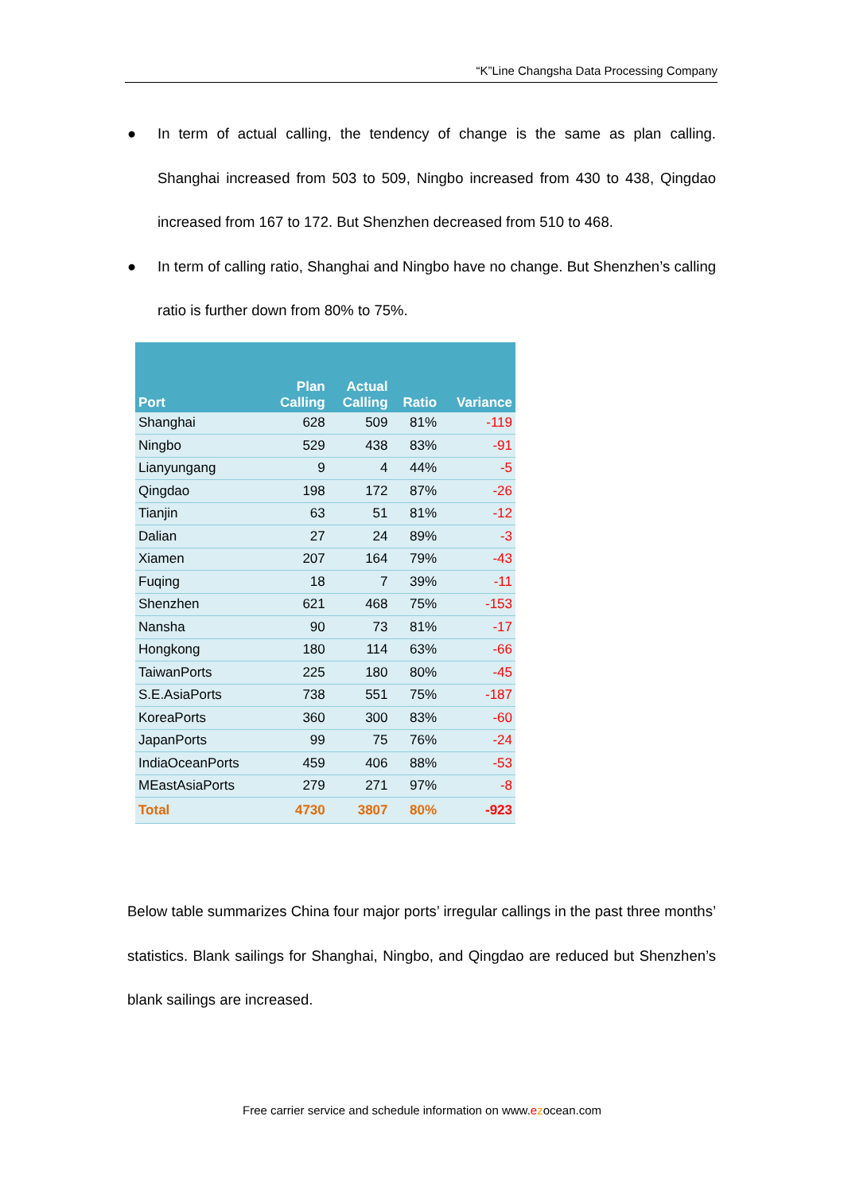“K”Line Changsha Data Processing Company
● In term of actual calling, the tendency of change is the same as plan calling. Shanghai increased from 503 to 509, Ningbo increased from 430 to 438, Qingdao increased from 167 to 172. But Shenzhen decreased from 510 to 468.
● In term of calling ratio, Shanghai and Ningbo have no change. But Shenzhen’s calling ratio is further down from 80% to 75%.
| Port | Plan Calling | Actual Calling | Ratio | Variance |
| --- | --- | --- | --- | --- |
| Shanghai | 628 | 509 | 81% | -119 |
| Ningbo | 529 | 438 | 83% | -91 |
| Lianyungang | 9 | 4 | 44% | -5 |
| Qingdao | 198 | 172 | 87% | -26 |
| Tianjin | 63 | 51 | 81% | -12 |
| Dalian | 27 | 24 | 89% | -3 |
| Xiamen | 207 | 164 | 79% | -43 |
| Fuqing | 18 | 7 | 39% | -11 |
| Shenzhen | 621 | 468 | 75% | -153 |
| Nansha | 90 | 73 | 81% | -17 |
| Hongkong | 180 | 114 | 63% | -66 |
| TaiwanPorts | 225 | 180 | 80% | -45 |
| S.E.AsiaPorts | 738 | 551 | 75% | -187 |
| KoreaPorts | 360 | 300 | 83% | -60 |
| JapanPorts | 99 | 75 | 76% | -24 |
| IndiaOceanPorts | 459 | 406 | 88% | -53 |
| MEastAsiaPorts | 279 | 271 | 97% | -8 |
| Total | 4730 | 3807 | 80% | -923 |
Below table summarizes China four major ports’ irregular callings in the past three months’ statistics. Blank sailings for Shanghai, Ningbo, and Qingdao are reduced but Shenzhen’s blank sailings are increased.
Free carrier service and schedule information on www.ezocean.com